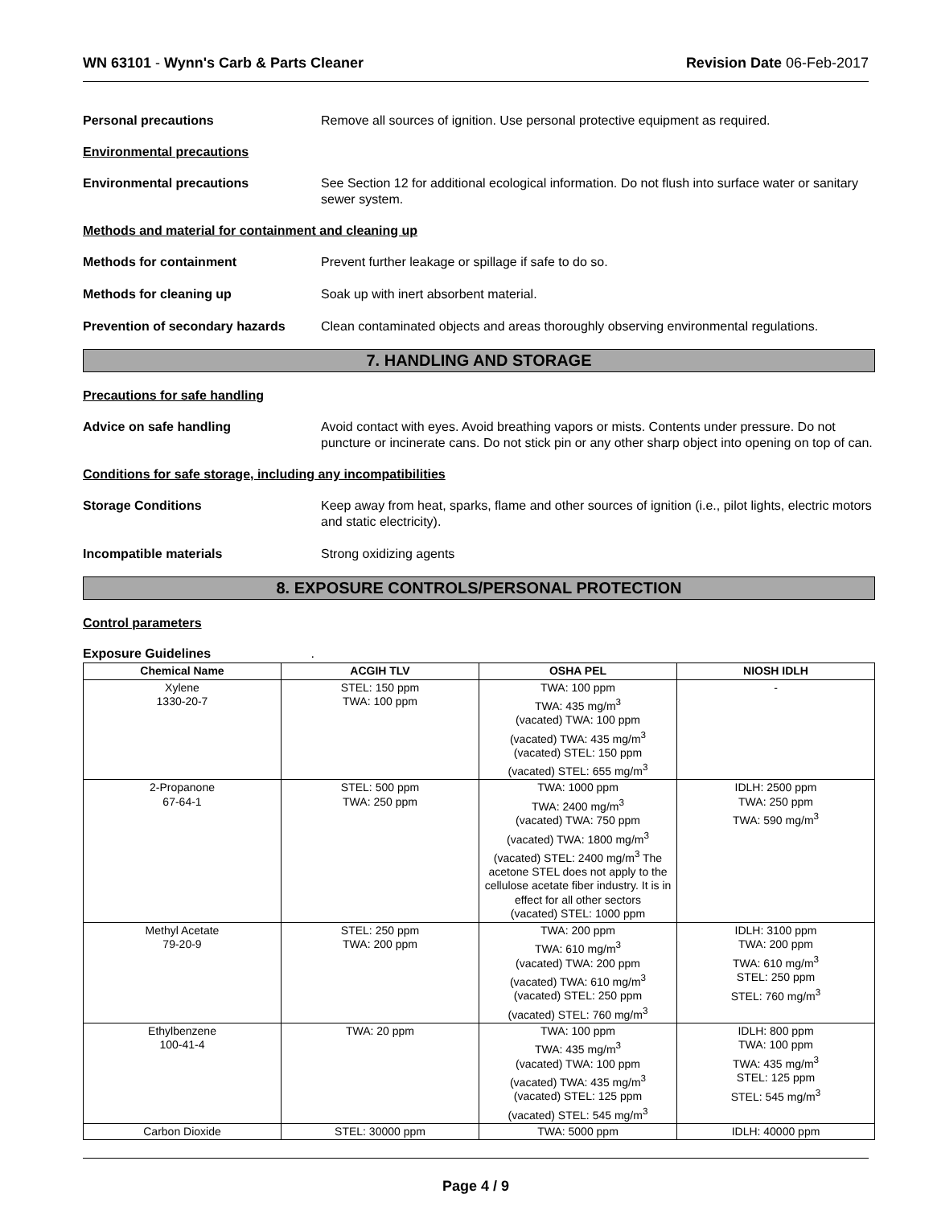WN 63101 - Wynn's Carb & Parts Cleaner
Revision Date 06-Feb-2017
Personal precautions Remove all sources of ignition. Use personal protective equipment as required.
Environmental precautions
Environmental precautions See Section 12 for additional ecological information. Do not flush into surface water or sanitary sewer system.
Methods and material for containment and cleaning up
Methods for containment Prevent further leakage or spillage if safe to do so.
Methods for cleaning up Soak up with inert absorbent material.
Prevention of secondary hazards
Clean contaminated objects and areas thoroughly observing environmental regulations.
7. HANDLING AND STORAGE
Precautions for safe handling
Advice on safe handling Avoid contact with eyes. Avoid breathing vapors or mists. Contents under pressure. Do not puncture or incinerate cans. Do not stick pin or any other sharp object into opening on top of can.
Conditions for safe storage, including any incompatibilities
Storage Conditions Keep away from heat, sparks, flame and other sources of ignition (i.e., pilot lights, electric motors and static electricity).
Incompatible materials Strong oxidizing agents
8. EXPOSURE CONTROLS/PERSONAL PROTECTION
Control parameters
Exposure Guidelines .
| Chemical Name | ACGIH TLV | OSHA PEL | NIOSH IDLH |
| --- | --- | --- | --- |
| Xylene 1330-20-7 | STEL: 150 ppm TWA: 100 ppm | TWA: 100 ppm TWA: 435 mg/m<sup>3</sup> (vacated) TWA: 100 ppm (vacated) TWA: 435 mg/m<sup>3</sup> (vacated) STEL: 150 ppm (vacated) STEL: 655 mg/m<sup>3</sup> | - |
| 2-Propanone 67-64-1 | STEL: 500 ppm TWA: 250 ppm | TWA: 1000 ppm TWA: 2400 mg/m<sup>3</sup> (vacated) TWA: 750 ppm (vacated) TWA: 1800 mg/m<sup>3</sup> (vacated) STEL: 2400 mg/m<sup>3</sup> The acetone STEL does not apply to the cellulose acetate fiber industry. It is in effect for all other sectors (vacated) STEL: 1000 ppm | IDLH: 2500 ppm TWA: 250 ppm TWA: 590 mg/m<sup>3</sup> |
| Methyl Acetate 79-20-9 | STEL: 250 ppm TWA: 200 ppm | TWA: 200 ppm TWA: 610 mg/m<sup>3</sup> (vacated) TWA: 200 ppm (vacated) TWA: 610 mg/m<sup>3</sup> (vacated) STEL: 250 ppm (vacated) STEL: 760 mg/m<sup>3</sup> | IDLH: 3100 ppm TWA: 200 ppm TWA: 610 mg/m<sup>3</sup> STEL: 250 ppm STEL: 760 mg/m<sup>3</sup> |
| Ethylbenzene 100-41-4 | TWA: 20 ppm | TWA: 100 ppm TWA: 435 mg/m<sup>3</sup> (vacated) TWA: 100 ppm (vacated) TWA: 435 mg/m<sup>3</sup> (vacated) STEL: 125 ppm (vacated) STEL: 545 mg/m<sup>3</sup> | IDLH: 800 ppm TWA: 100 ppm TWA: 435 mg/m<sup>3</sup> STEL: 125 ppm STEL: 545 mg/m<sup>3</sup> |
| Carbon Dioxide | STEL: 30000 ppm | TWA: 5000 ppm | IDLH: 40000 ppm |
Page 4 / 9